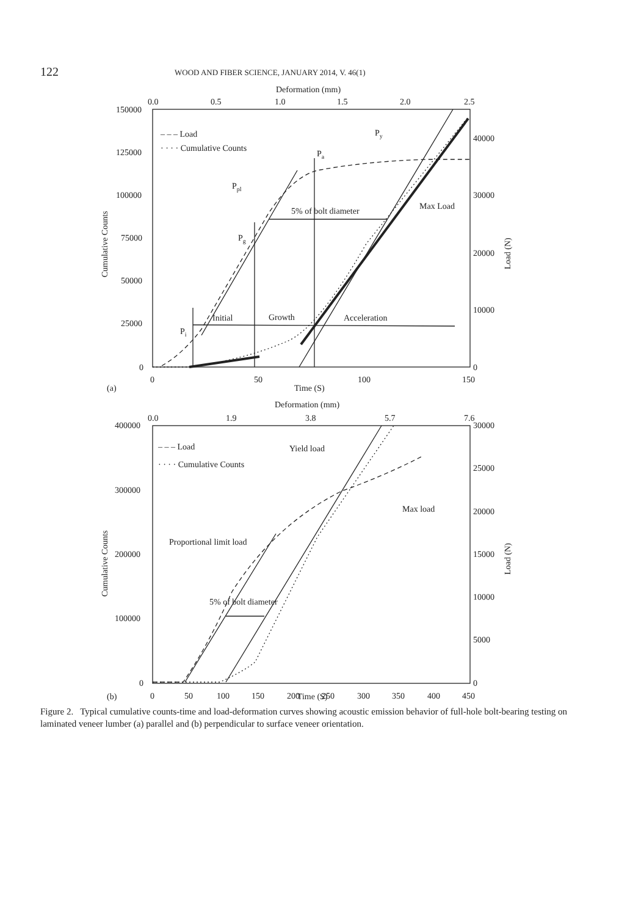122 WOOD AND FIBER SCIENCE, JANUARY 2014, V. 46(1)
Deformation (mm)
0.0
0.5
1.0
1.5
2.0
2.5
150000
125000
100000
75000
50000
25000
0
40000
30000
20000
10000
0
0
50
100
150
(a)
Time (S)
– – – Load
· · · · Cumulative Counts
Py
Pa
Ppl
5% of bolt diameter
Max Load
Pg
Pi
Initial
Growth
Acceleration
Deformation (mm)
0.0
1.9
3.8
5.7
7.6
400000
300000
200000
100000
0
30000
25000
20000
15000
10000
5000
0
0
50
100
150
200
250
300
350
400
450
– – – Load
· · · · Cumulative Counts
Yield load
Max load
Proportional limit load
5% of bolt diameter
Cumulative Counts
Load (N)
Cumulative Counts
Load (N)
(b) Time (S)
Figure 2. Typical cumulative counts-time and load-deformation curves showing acoustic emission behavior of full-hole bolt-bearing testing on laminated veneer lumber (a) parallel and (b) perpendicular to surface veneer orientation.